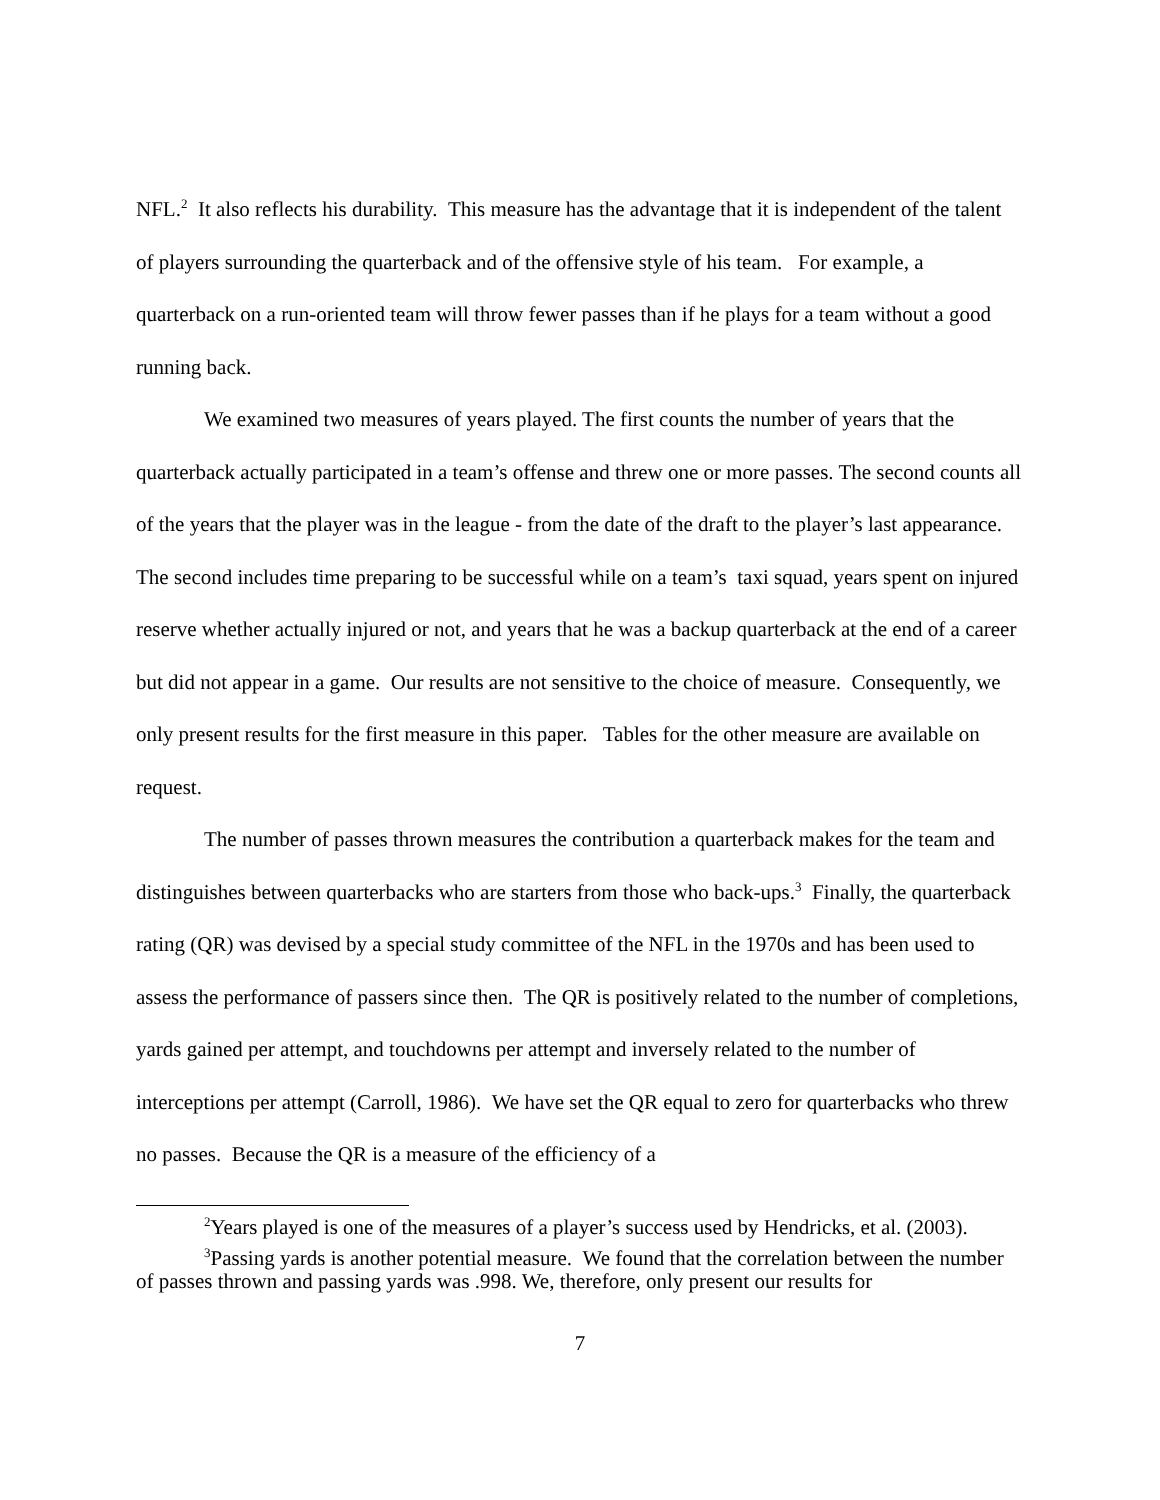NFL.<sup>2</sup> It also reflects his durability. This measure has the advantage that it is independent of the talent of players surrounding the quarterback and of the offensive style of his team. For example, a quarterback on a run-oriented team will throw fewer passes than if he plays for a team without a good running back.
We examined two measures of years played. The first counts the number of years that the quarterback actually participated in a team’s offense and threw one or more passes. The second counts all of the years that the player was in the league - from the date of the draft to the player’s last appearance. The second includes time preparing to be successful while on a team’s taxi squad, years spent on injured reserve whether actually injured or not, and years that he was a backup quarterback at the end of a career but did not appear in a game. Our results are not sensitive to the choice of measure. Consequently, we only present results for the first measure in this paper. Tables for the other measure are available on request.
The number of passes thrown measures the contribution a quarterback makes for the team and distinguishes between quarterbacks who are starters from those who back-ups.<sup>3</sup> Finally, the quarterback rating (QR) was devised by a special study committee of the NFL in the 1970s and has been used to assess the performance of passers since then. The QR is positively related to the number of completions, yards gained per attempt, and touchdowns per attempt and inversely related to the number of interceptions per attempt (Carroll, 1986). We have set the QR equal to zero for quarterbacks who threw no passes. Because the QR is a measure of the efficiency of a
<sup>2</sup> Years played is one of the measures of a player’s success used by Hendricks, et al. (2003).
<sup>3</sup> Passing yards is another potential measure. We found that the correlation between the number of passes thrown and passing yards was .998. We, therefore, only present our results for
7